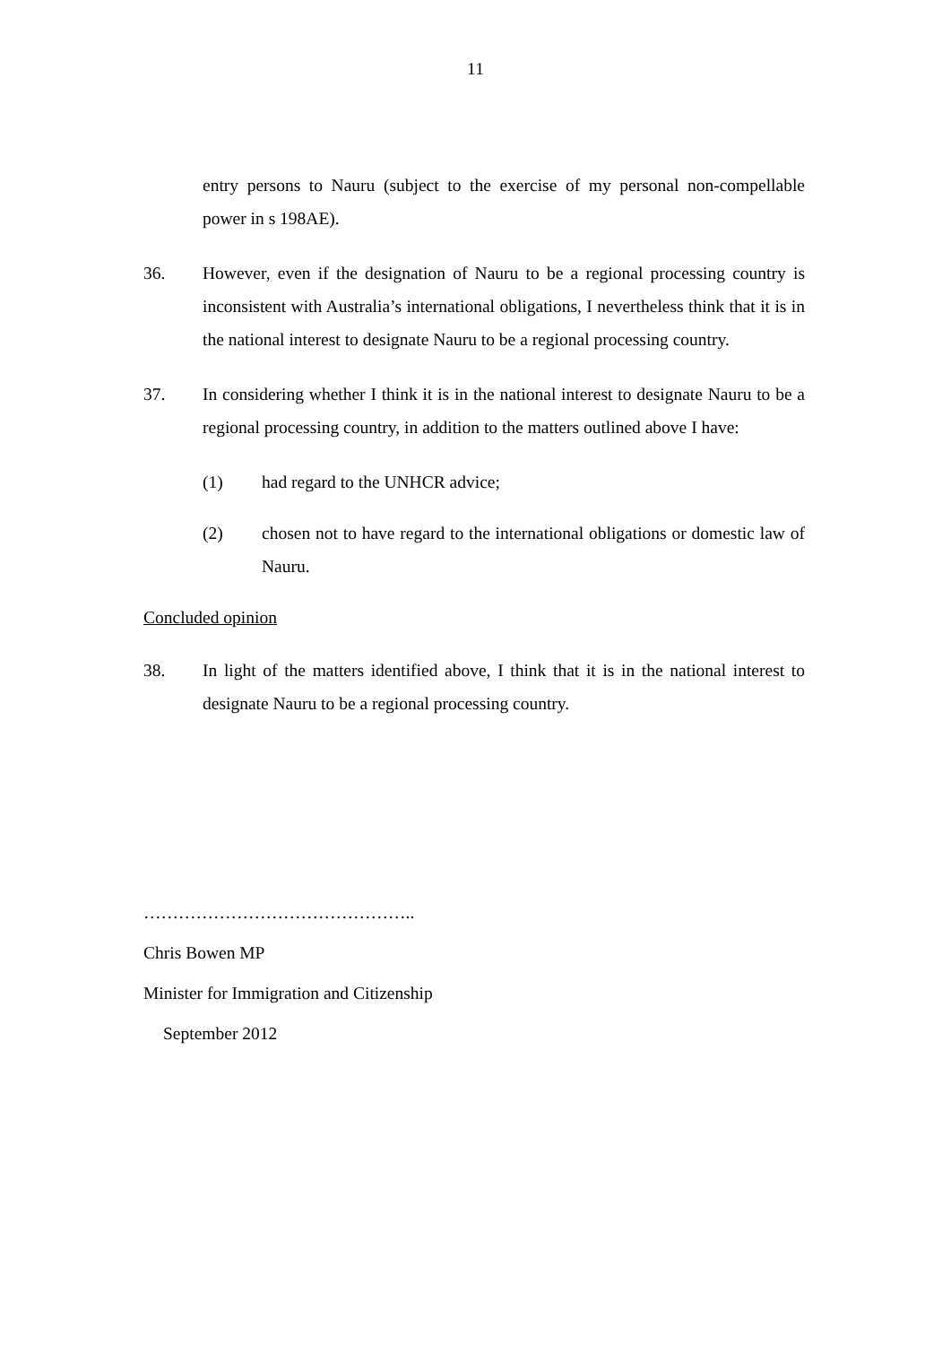11
entry persons to Nauru (subject to the exercise of my personal non-compellable power in s 198AE).
36. However, even if the designation of Nauru to be a regional processing country is inconsistent with Australia’s international obligations, I nevertheless think that it is in the national interest to designate Nauru to be a regional processing country.
37. In considering whether I think it is in the national interest to designate Nauru to be a regional processing country, in addition to the matters outlined above I have:
(1) had regard to the UNHCR advice;
(2) chosen not to have regard to the international obligations or domestic law of Nauru.
Concluded opinion
38. In light of the matters identified above, I think that it is in the national interest to designate Nauru to be a regional processing country.
………………………………………..
Chris Bowen MP
Minister for Immigration and Citizenship
September 2012